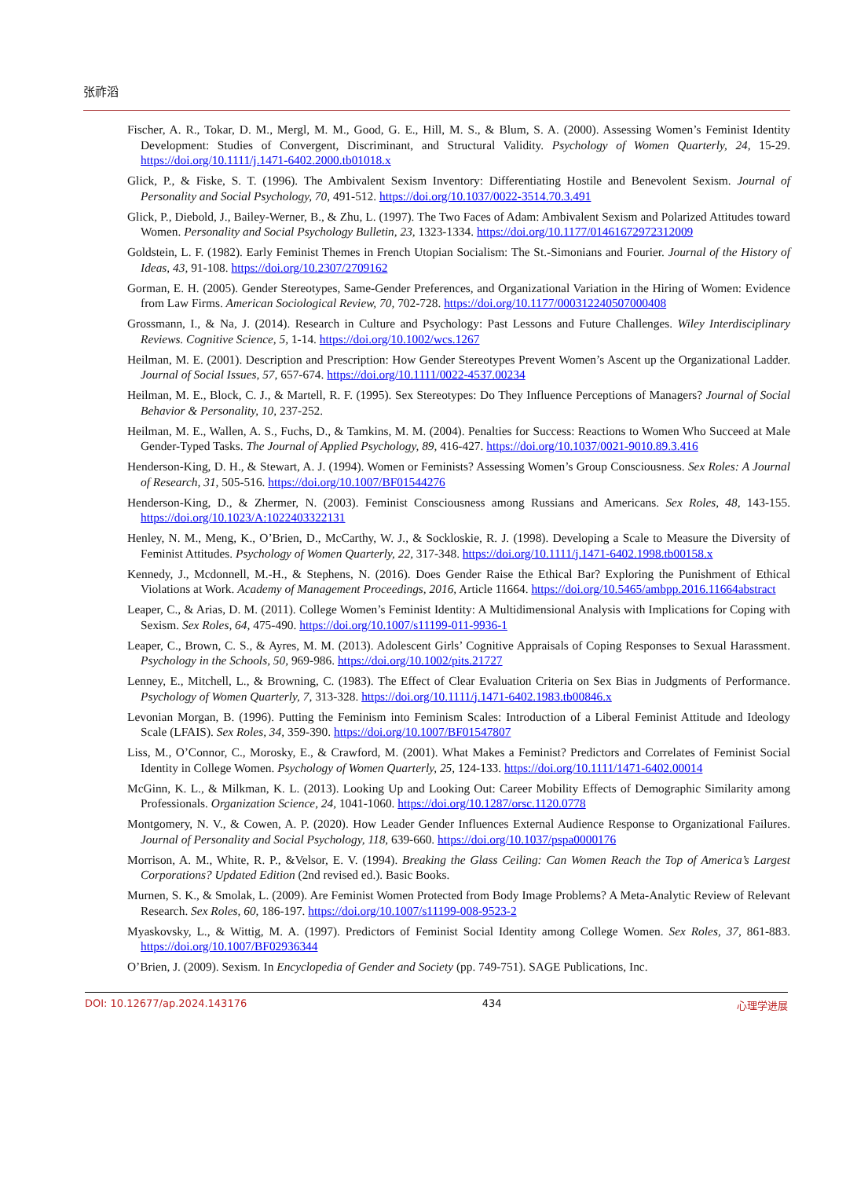张祚滔
Fischer, A. R., Tokar, D. M., Mergl, M. M., Good, G. E., Hill, M. S., & Blum, S. A. (2000). Assessing Women’s Feminist Identity Development: Studies of Convergent, Discriminant, and Structural Validity. Psychology of Women Quarterly, 24, 15-29. https://doi.org/10.1111/j.1471-6402.2000.tb01018.x
Glick, P., & Fiske, S. T. (1996). The Ambivalent Sexism Inventory: Differentiating Hostile and Benevolent Sexism. Journal of Personality and Social Psychology, 70, 491-512. https://doi.org/10.1037/0022-3514.70.3.491
Glick, P., Diebold, J., Bailey-Werner, B., & Zhu, L. (1997). The Two Faces of Adam: Ambivalent Sexism and Polarized Attitudes toward Women. Personality and Social Psychology Bulletin, 23, 1323-1334. https://doi.org/10.1177/01461672972312009
Goldstein, L. F. (1982). Early Feminist Themes in French Utopian Socialism: The St.-Simonians and Fourier. Journal of the History of Ideas, 43, 91-108. https://doi.org/10.2307/2709162
Gorman, E. H. (2005). Gender Stereotypes, Same-Gender Preferences, and Organizational Variation in the Hiring of Women: Evidence from Law Firms. American Sociological Review, 70, 702-728. https://doi.org/10.1177/000312240507000408
Grossmann, I., & Na, J. (2014). Research in Culture and Psychology: Past Lessons and Future Challenges. Wiley Interdisciplinary Reviews. Cognitive Science, 5, 1-14. https://doi.org/10.1002/wcs.1267
Heilman, M. E. (2001). Description and Prescription: How Gender Stereotypes Prevent Women’s Ascent up the Organizational Ladder. Journal of Social Issues, 57, 657-674. https://doi.org/10.1111/0022-4537.00234
Heilman, M. E., Block, C. J., & Martell, R. F. (1995). Sex Stereotypes: Do They Influence Perceptions of Managers? Journal of Social Behavior & Personality, 10, 237-252.
Heilman, M. E., Wallen, A. S., Fuchs, D., & Tamkins, M. M. (2004). Penalties for Success: Reactions to Women Who Succeed at Male Gender-Typed Tasks. The Journal of Applied Psychology, 89, 416-427. https://doi.org/10.1037/0021-9010.89.3.416
Henderson-King, D. H., & Stewart, A. J. (1994). Women or Feminists? Assessing Women’s Group Consciousness. Sex Roles: A Journal of Research, 31, 505-516. https://doi.org/10.1007/BF01544276
Henderson-King, D., & Zhermer, N. (2003). Feminist Consciousness among Russians and Americans. Sex Roles, 48, 143-155. https://doi.org/10.1023/A:1022403322131
Henley, N. M., Meng, K., O’Brien, D., McCarthy, W. J., & Sockloskie, R. J. (1998). Developing a Scale to Measure the Diversity of Feminist Attitudes. Psychology of Women Quarterly, 22, 317-348. https://doi.org/10.1111/j.1471-6402.1998.tb00158.x
Kennedy, J., Mcdonnell, M.-H., & Stephens, N. (2016). Does Gender Raise the Ethical Bar? Exploring the Punishment of Ethical Violations at Work. Academy of Management Proceedings, 2016, Article 11664. https://doi.org/10.5465/ambpp.2016.11664abstract
Leaper, C., & Arias, D. M. (2011). College Women’s Feminist Identity: A Multidimensional Analysis with Implications for Coping with Sexism. Sex Roles, 64, 475-490. https://doi.org/10.1007/s11199-011-9936-1
Leaper, C., Brown, C. S., & Ayres, M. M. (2013). Adolescent Girls’ Cognitive Appraisals of Coping Responses to Sexual Harassment. Psychology in the Schools, 50, 969-986. https://doi.org/10.1002/pits.21727
Lenney, E., Mitchell, L., & Browning, C. (1983). The Effect of Clear Evaluation Criteria on Sex Bias in Judgments of Performance. Psychology of Women Quarterly, 7, 313-328. https://doi.org/10.1111/j.1471-6402.1983.tb00846.x
Levonian Morgan, B. (1996). Putting the Feminism into Feminism Scales: Introduction of a Liberal Feminist Attitude and Ideology Scale (LFAIS). Sex Roles, 34, 359-390. https://doi.org/10.1007/BF01547807
Liss, M., O’Connor, C., Morosky, E., & Crawford, M. (2001). What Makes a Feminist? Predictors and Correlates of Feminist Social Identity in College Women. Psychology of Women Quarterly, 25, 124-133. https://doi.org/10.1111/1471-6402.00014
McGinn, K. L., & Milkman, K. L. (2013). Looking Up and Looking Out: Career Mobility Effects of Demographic Similarity among Professionals. Organization Science, 24, 1041-1060. https://doi.org/10.1287/orsc.1120.0778
Montgomery, N. V., & Cowen, A. P. (2020). How Leader Gender Influences External Audience Response to Organizational Failures. Journal of Personality and Social Psychology, 118, 639-660. https://doi.org/10.1037/pspa0000176
Morrison, A. M., White, R. P., &Velsor, E. V. (1994). Breaking the Glass Ceiling: Can Women Reach the Top of America’s Largest Corporations? Updated Edition (2nd revised ed.). Basic Books.
Murnen, S. K., & Smolak, L. (2009). Are Feminist Women Protected from Body Image Problems? A Meta-Analytic Review of Relevant Research. Sex Roles, 60, 186-197. https://doi.org/10.1007/s11199-008-9523-2
Myaskovsky, L., & Wittig, M. A. (1997). Predictors of Feminist Social Identity among College Women. Sex Roles, 37, 861-883. https://doi.org/10.1007/BF02936344
O’Brien, J. (2009). Sexism. In Encyclopedia of Gender and Society (pp. 749-751). SAGE Publications, Inc.
DOI: 10.12677/ap.2024.143176 434 心理学进展